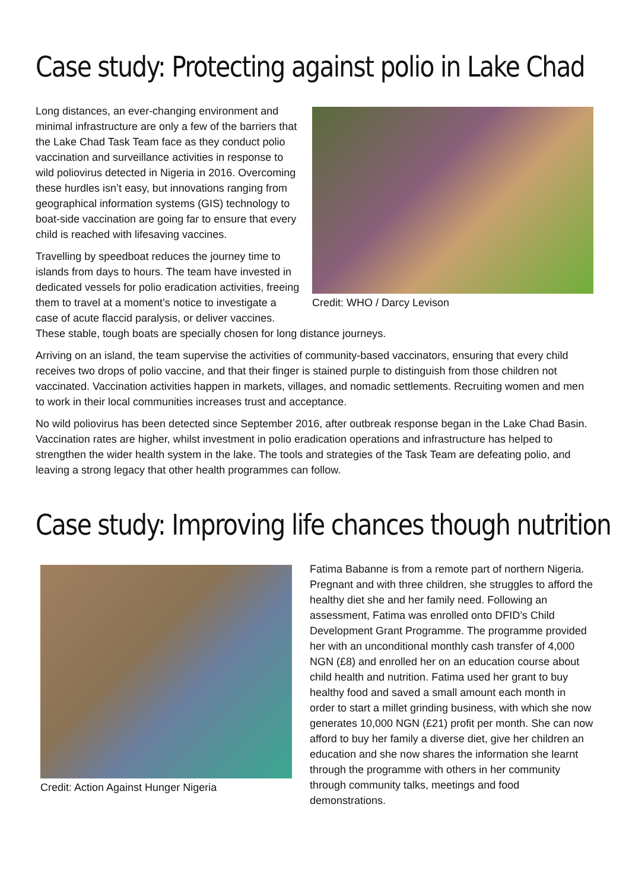Case study: Protecting against polio in Lake Chad
Credit: WHO / Darcy Levison
Long distances, an ever-changing environment and minimal infrastructure are only a few of the barriers that the Lake Chad Task Team face as they conduct polio vaccination and surveillance activities in response to wild poliovirus detected in Nigeria in 2016. Overcoming these hurdles isn’t easy, but innovations ranging from geographical information systems (GIS) technology to boat-side vaccination are going far to ensure that every child is reached with lifesaving vaccines.
Travelling by speedboat reduces the journey time to islands from days to hours. The team have invested in dedicated vessels for polio eradication activities, freeing them to travel at a moment’s notice to investigate a case of acute flaccid paralysis, or deliver vaccines. These stable, tough boats are specially chosen for long distance journeys.
Arriving on an island, the team supervise the activities of community-based vaccinators, ensuring that every child receives two drops of polio vaccine, and that their finger is stained purple to distinguish from those children not vaccinated. Vaccination activities happen in markets, villages, and nomadic settlements. Recruiting women and men to work in their local communities increases trust and acceptance.
No wild poliovirus has been detected since September 2016, after outbreak response began in the Lake Chad Basin. Vaccination rates are higher, whilst investment in polio eradication operations and infrastructure has helped to strengthen the wider health system in the lake. The tools and strategies of the Task Team are defeating polio, and leaving a strong legacy that other health programmes can follow.
Case study: Improving life chances though nutrition
Credit: Action Against Hunger Nigeria
Fatima Babanne is from a remote part of northern Nigeria. Pregnant and with three children, she struggles to afford the healthy diet she and her family need. Following an assessment, Fatima was enrolled onto DFID’s Child Development Grant Programme. The programme provided her with an unconditional monthly cash transfer of 4,000 NGN (£8) and enrolled her on an education course about child health and nutrition. Fatima used her grant to buy healthy food and saved a small amount each month in order to start a millet grinding business, with which she now generates 10,000 NGN (£21) profit per month. She can now afford to buy her family a diverse diet, give her children an education and she now shares the information she learnt through the programme with others in her community through community talks, meetings and food demonstrations.